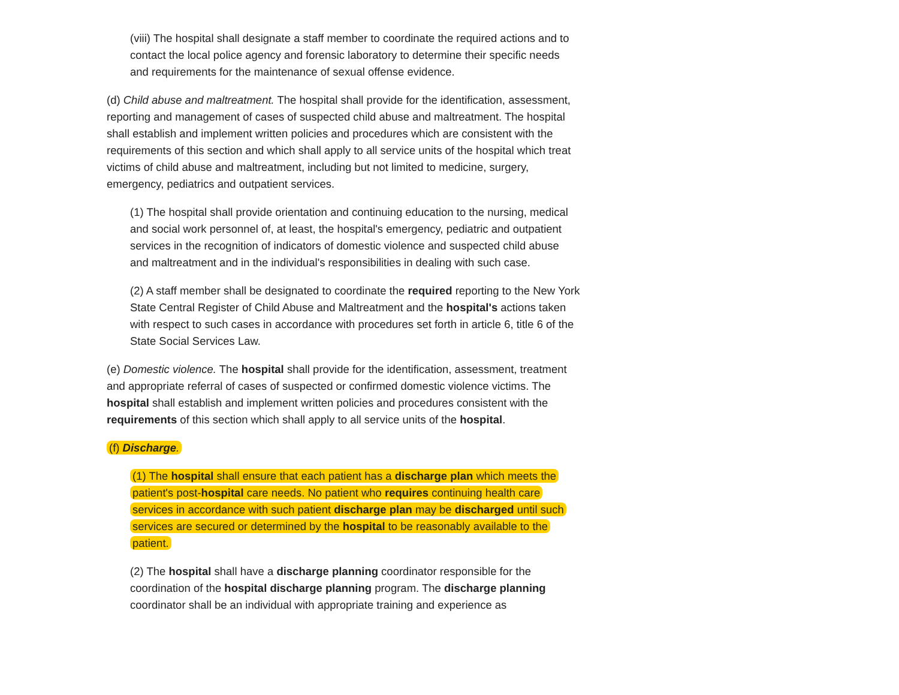(viii) The hospital shall designate a staff member to coordinate the required actions and to contact the local police agency and forensic laboratory to determine their specific needs and requirements for the maintenance of sexual offense evidence.
(d) Child abuse and maltreatment. The hospital shall provide for the identification, assessment, reporting and management of cases of suspected child abuse and maltreatment. The hospital shall establish and implement written policies and procedures which are consistent with the requirements of this section and which shall apply to all service units of the hospital which treat victims of child abuse and maltreatment, including but not limited to medicine, surgery, emergency, pediatrics and outpatient services.
(1) The hospital shall provide orientation and continuing education to the nursing, medical and social work personnel of, at least, the hospital's emergency, pediatric and outpatient services in the recognition of indicators of domestic violence and suspected child abuse and maltreatment and in the individual's responsibilities in dealing with such case.
(2) A staff member shall be designated to coordinate the required reporting to the New York State Central Register of Child Abuse and Maltreatment and the hospital's actions taken with respect to such cases in accordance with procedures set forth in article 6, title 6 of the State Social Services Law.
(e) Domestic violence. The hospital shall provide for the identification, assessment, treatment and appropriate referral of cases of suspected or confirmed domestic violence victims. The hospital shall establish and implement written policies and procedures consistent with the requirements of this section which shall apply to all service units of the hospital.
(f) Discharge.
(1) The hospital shall ensure that each patient has a discharge plan which meets the patient's post-hospital care needs. No patient who requires continuing health care services in accordance with such patient discharge plan may be discharged until such services are secured or determined by the hospital to be reasonably available to the patient.
(2) The hospital shall have a discharge planning coordinator responsible for the coordination of the hospital discharge planning program. The discharge planning coordinator shall be an individual with appropriate training and experience as